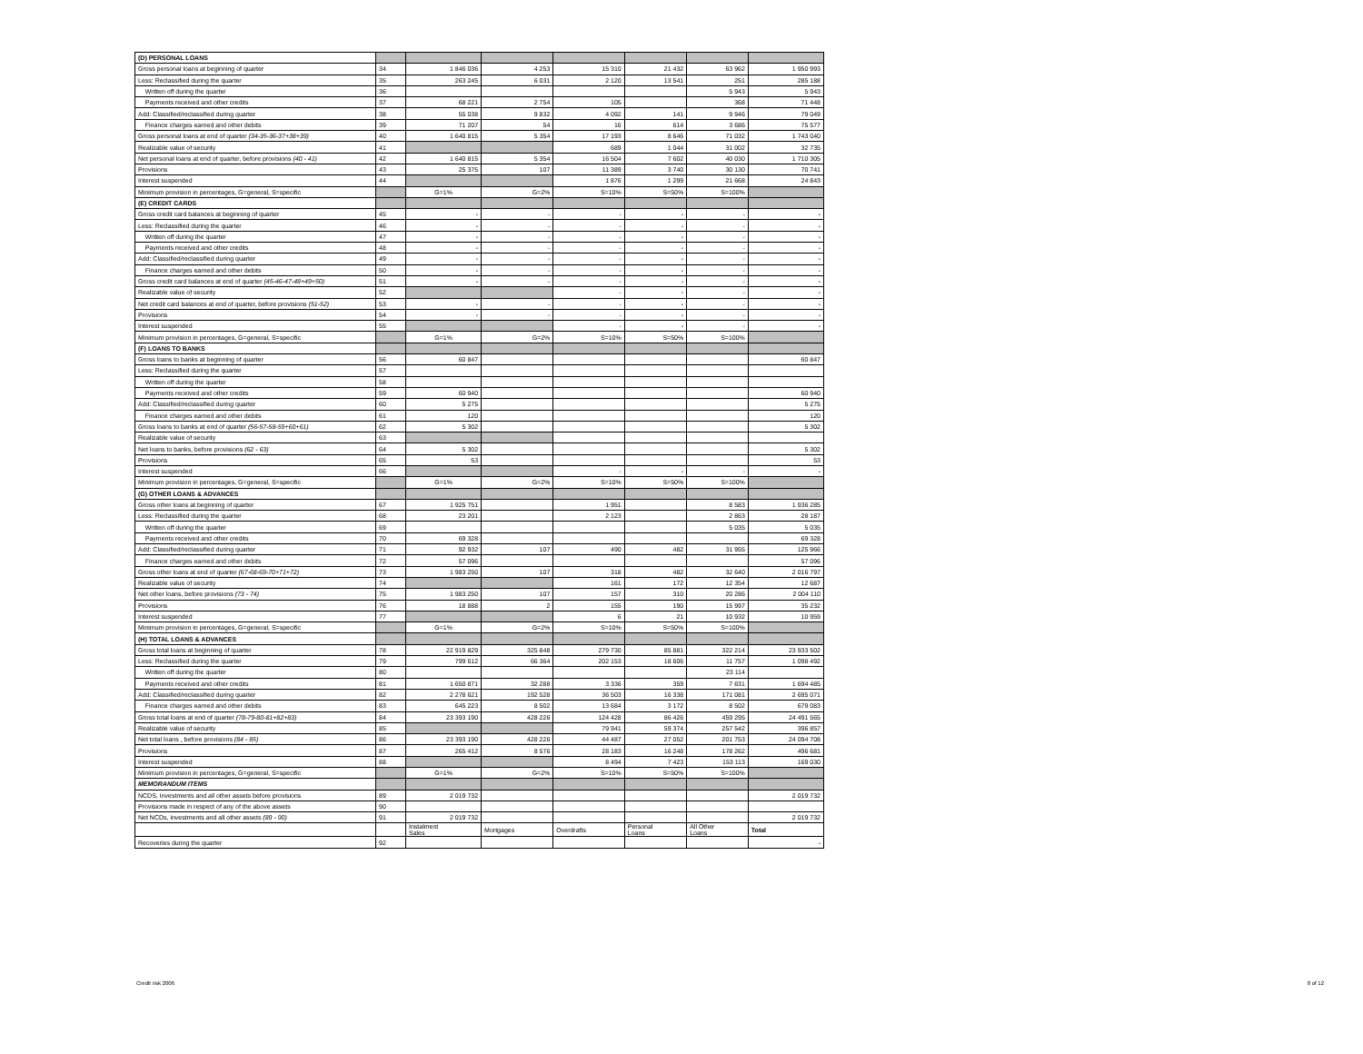| (D) PERSONAL LOANS | | | | | | | |
| Gross personal loans at beginning of quarter | 34 | 1 846 036 | 4 253 | 15 310 | 21 432 | 63 962 | 1 950 993 |
| Less: Reclassified during the quarter | 35 | 263 245 | 6 031 | 2 120 | 13 541 | 251 | 285 188 |
| Written off during the quarter | 36 | | | | | 5 943 | 5 943 |
| Payments received and other credits | 37 | 68 221 | 2 754 | 105 | | 368 | 71 448 |
| Add: Classified/reclassified during quarter | 38 | 55 038 | 9 832 | 4 092 | 141 | 9 946 | 79 049 |
| Finance charges earned and other debits | 39 | 71 207 | 54 | 16 | 614 | 3 686 | 75 577 |
| Gross personal loans at end of quarter (34-35-36-37+38+39) | 40 | 1 640 815 | 5 354 | 17 193 | 8 646 | 71 032 | 1 743 040 |
| Realizable value of security | 41 | | | 689 | 1 044 | 31 002 | 32 735 |
| Net personal loans at end of quarter, before provisions (40 - 41) | 42 | 1 640 815 | 5 354 | 16 504 | 7 602 | 40 030 | 1 710 305 |
| Provisions | 43 | 25 375 | 107 | 11 389 | 3 740 | 30 130 | 70 741 |
| Interest suspended | 44 | | | 1 876 | 1 299 | 21 668 | 24 843 |
| Minimum provision in percentages, G=general, S=specific | | G=1% | G=2% | S=10% | S=50% | S=100% | |
| (E) CREDIT CARDS | | | | | | | |
| Gross credit card balances at beginning of quarter | 45 | - | - | - | - | - | - |
| Less: Reclassified during the quarter | 46 | - | - | - | - | - | - |
| Written off during the quarter | 47 | - | - | - | - | - | - |
| Payments received and other credits | 48 | - | - | - | - | - | - |
| Add: Classified/reclassified during quarter | 49 | - | - | - | - | - | - |
| Finance charges earned and other debits | 50 | - | - | - | - | - | - |
| Gross credit card balances at end of quarter (45-46-47-48+49+50) | 51 | - | - | - | - | - | - |
| Realizable value of security | 52 | | | - | - | - | - |
| Net credit card balances at end of quarter, before provisions (51-52) | 53 | - | - | - | - | - | - |
| Provisions | 54 | - | - | - | - | - | - |
| Interest suspended | 55 | | | - | - | - | - |
| Minimum provision in percentages, G=general, S=specific | | G=1% | G=2% | S=10% | S=50% | S=100% | |
| (F) LOANS TO BANKS | | | | | | | |
| Gross loans to banks at beginning of quarter | 56 | 60 847 | | | | | 60 847 |
| Less: Reclassified during the quarter | 57 | | | | | | |
| Written off during the quarter | 58 | | | | | | |
| Payments received and other credits | 59 | 60 940 | | | | | 60 940 |
| Add: Classified/reclassified during quarter | 60 | 5 275 | | | | | 5 275 |
| Finance charges earned and other debits | 61 | 120 | | | | | 120 |
| Gross loans to banks at end of quarter (56-57-58-59+60+61) | 62 | 5 302 | | | | | 5 302 |
| Realizable value of security | 63 | | | | | | |
| Net loans to banks, before provisions (62 - 63) | 64 | 5 302 | | | | | 5 302 |
| Provisions | 65 | 53 | | | | | 53 |
| Interest suspended | 66 | | | - | - | - | - |
| Minimum provision in percentages, G=general, S=specific | | G=1% | G=2% | S=10% | S=50% | S=100% | |
| (G) OTHER LOANS & ADVANCES | | | | | | | |
| Gross other loans at beginning of quarter | 67 | 1 925 751 | | 1 951 | | 8 583 | 1 936 285 |
| Less: Reclassified during the quarter | 68 | 23 201 | | 2 123 | | 2 863 | 28 187 |
| Written off during the quarter | 69 | | | | | 5 035 | 5 035 |
| Payments received and other credits | 70 | 69 328 | | | | | 69 328 |
| Add: Classified/reclassified during quarter | 71 | 92 932 | 107 | 490 | 482 | 31 955 | 125 966 |
| Finance charges earned and other debits | 72 | 57 096 | | | | | 57 096 |
| Gross other loans at end of quarter (67-68-69-70+71+72) | 73 | 1 983 250 | 107 | 318 | 482 | 32 640 | 2 016 797 |
| Realizable value of security | 74 | | | 161 | 172 | 12 354 | 12 687 |
| Net other loans, before provisions (73 - 74) | 75 | 1 983 250 | 107 | 157 | 310 | 20 286 | 2 004 110 |
| Provisions | 76 | 18 888 | 2 | 155 | 190 | 15 997 | 35 232 |
| Interest suspended | 77 | | | 6 | 21 | 10 932 | 10 959 |
| Minimum provision in percentages, G=general, S=specific | | G=1% | G=2% | S=10% | S=50% | S=100% | |
| (H) TOTAL LOANS & ADVANCES | | | | | | | |
| Gross total loans at beginning of quarter | 78 | 22 919 829 | 325 848 | 279 730 | 85 881 | 322 214 | 23 933 502 |
| Less: Reclassified during the quarter | 79 | 799 612 | 66 364 | 202 153 | 18 606 | 11 757 | 1 098 492 |
| Written off during the quarter | 80 | | | | | 23 114 | |
| Payments received and other credits | 81 | 1 650 871 | 32 288 | 3 336 | 359 | 7 631 | 1 694 485 |
| Add: Classified/reclassified during quarter | 82 | 2 278 621 | 192 528 | 36 503 | 16 338 | 171 081 | 2 695 071 |
| Finance charges earned and other debits | 83 | 645 223 | 8 502 | 13 684 | 3 172 | 8 502 | 679 083 |
| Gross total loans at end of quarter (78-79-80-81+82+83) | 84 | 23 393 190 | 428 226 | 124 428 | 86 426 | 459 295 | 24 491 565 |
| Realizable value of security | 85 | | | 79 941 | 59 374 | 257 542 | 396 857 |
| Net total loans , before provisions (84 - 85) | 86 | 23 393 190 | 428 226 | 44 487 | 27 052 | 201 753 | 24 094 708 |
| Provisions | 87 | 265 412 | 8 576 | 28 183 | 16 248 | 178 262 | 496 681 |
| Interest suspended | 88 | | | 8 494 | 7 423 | 153 113 | 169 030 |
| Minimum provision in percentages, G=general, S=specific | | G=1% | G=2% | S=10% | S=50% | S=100% | |
| MEMORANDUM ITEMS | | | | | | | |
| NCDS, Investments and all other assets before provisions | 89 | 2 019 732 | | | | | 2 019 732 |
| Provisions made in respect of any of the above assets | 90 | | | | | | |
| Net NCDs, investments and all other assets (89 - 90) | 91 | 2 019 732 | | | | | 2 019 732 |
| | | Instalment Sales | Mortgages | Overdrafts | Personal Loans | All Other Loans | Total |
| Recoveries during the quarter | 92 | | | | | | - |
Credit risk 2006 8 of 12